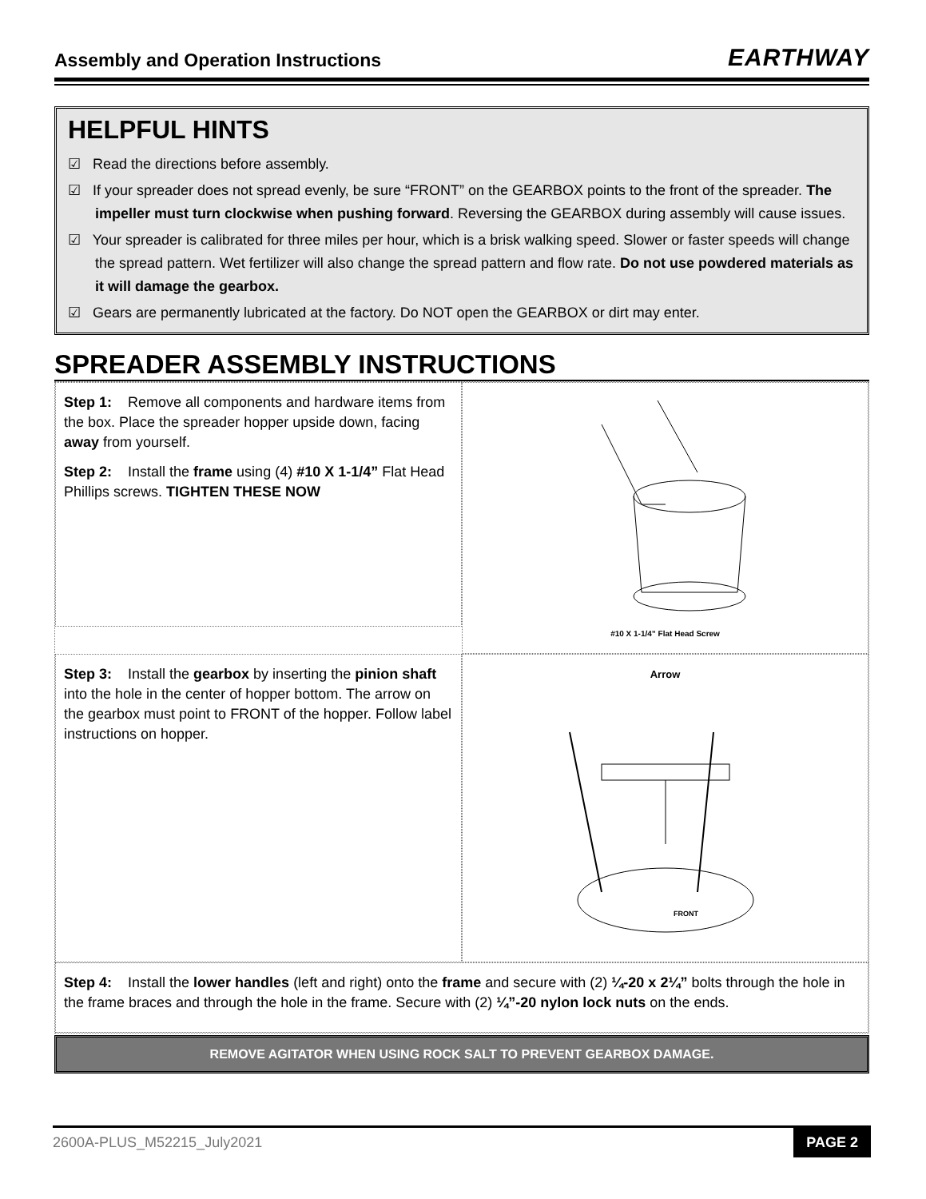Assembly and Operation Instructions EARTHWAY
HELPFUL HINTS
☑ Read the directions before assembly.
☑ If your spreader does not spread evenly, be sure “FRONT” on the GEARBOX points to the front of the spreader. The impeller must turn clockwise when pushing forward. Reversing the GEARBOX during assembly will cause issues.
☑ Your spreader is calibrated for three miles per hour, which is a brisk walking speed. Slower or faster speeds will change the spread pattern. Wet fertilizer will also change the spread pattern and flow rate. Do not use powdered materials as it will damage the gearbox.
☑ Gears are permanently lubricated at the factory. Do NOT open the GEARBOX or dirt may enter.
SPREADER ASSEMBLY INSTRUCTIONS
Step 1: Remove all components and hardware items from the box. Place the spreader hopper upside down, facing away from yourself.
Step 2: Install the frame using (4) #10 X 1-1/4” Flat Head Phillips screws. TIGHTEN THESE NOW
#10 X 1-1/4” Flat Head Screw
Step 3: Install the gearbox by inserting the pinion shaft into the hole in the center of hopper bottom. The arrow on the gearbox must point to FRONT of the hopper. Follow label instructions on hopper.
Arrow
FRONT
Step 4: Install the lower handles (left and right) onto the frame and secure with (2) ¼-20 x 2¼” bolts through the hole in the frame braces and through the hole in the frame. Secure with (2) ¼”-20 nylon lock nuts on the ends.
REMOVE AGITATOR WHEN USING ROCK SALT TO PREVENT GEARBOX DAMAGE.
2600A-PLUS_M52215_July2021 PAGE 2